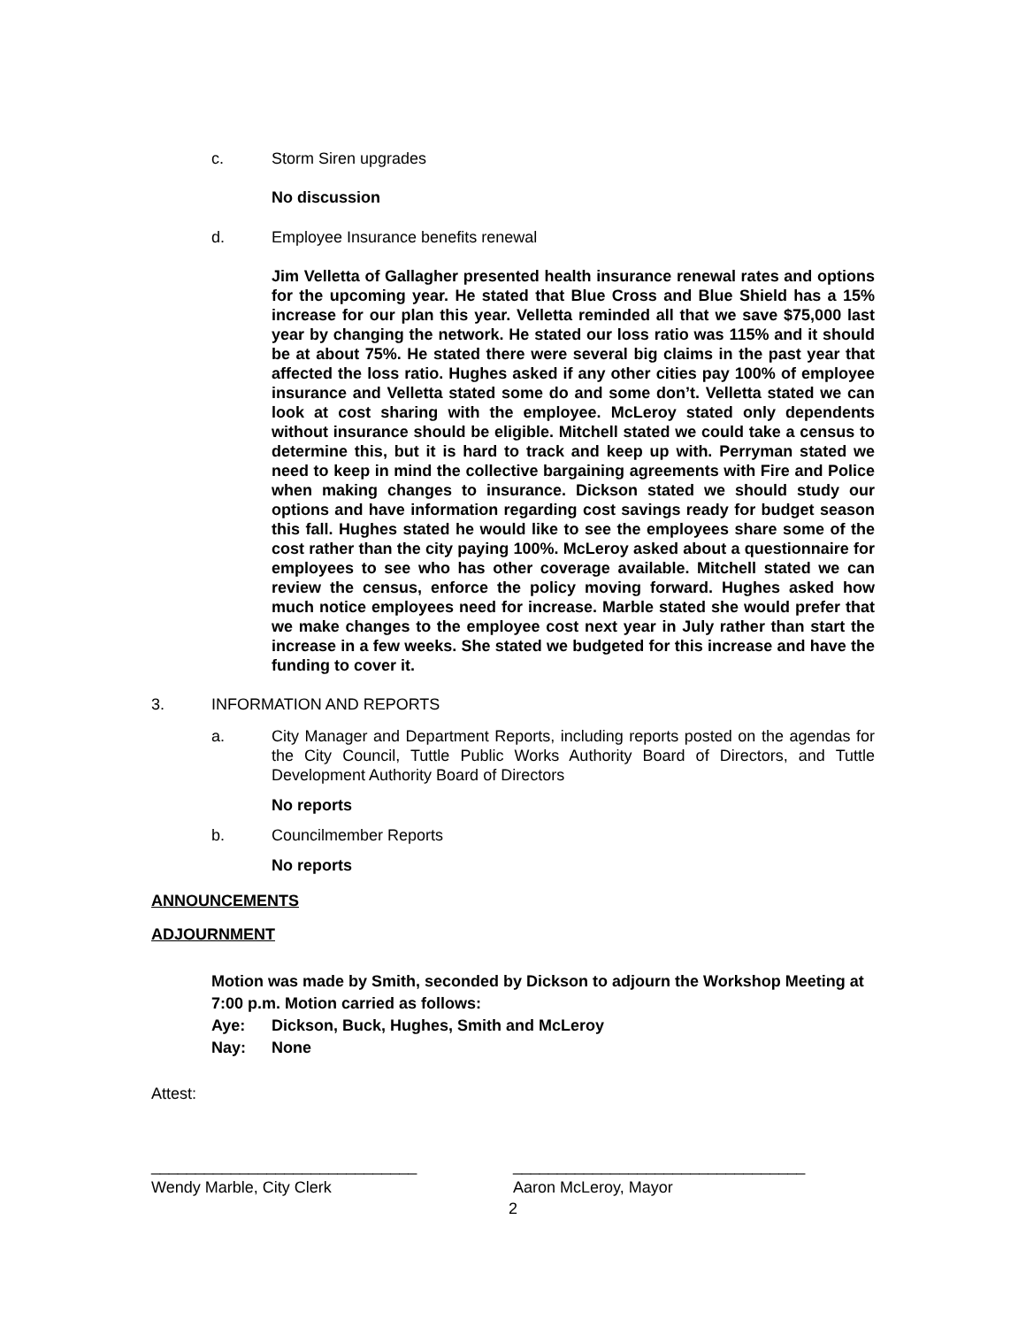c. Storm Siren upgrades
No discussion
d. Employee Insurance benefits renewal
Jim Velletta of Gallagher presented health insurance renewal rates and options for the upcoming year. He stated that Blue Cross and Blue Shield has a 15% increase for our plan this year. Velletta reminded all that we save $75,000 last year by changing the network. He stated our loss ratio was 115% and it should be at about 75%. He stated there were several big claims in the past year that affected the loss ratio. Hughes asked if any other cities pay 100% of employee insurance and Velletta stated some do and some don’t. Velletta stated we can look at cost sharing with the employee. McLeroy stated only dependents without insurance should be eligible. Mitchell stated we could take a census to determine this, but it is hard to track and keep up with. Perryman stated we need to keep in mind the collective bargaining agreements with Fire and Police when making changes to insurance. Dickson stated we should study our options and have information regarding cost savings ready for budget season this fall. Hughes stated he would like to see the employees share some of the cost rather than the city paying 100%. McLeroy asked about a questionnaire for employees to see who has other coverage available. Mitchell stated we can review the census, enforce the policy moving forward. Hughes asked how much notice employees need for increase. Marble stated she would prefer that we make changes to the employee cost next year in July rather than start the increase in a few weeks. She stated we budgeted for this increase and have the funding to cover it.
3. INFORMATION AND REPORTS
a. City Manager and Department Reports, including reports posted on the agendas for the City Council, Tuttle Public Works Authority Board of Directors, and Tuttle Development Authority Board of Directors
No reports
b. Councilmember Reports
No reports
ANNOUNCEMENTS
ADJOURNMENT
Motion was made by Smith, seconded by Dickson to adjourn the Workshop Meeting at 7:00 p.m. Motion carried as follows:
Aye: Dickson, Buck, Hughes, Smith and McLeroy
Nay: None
Attest:
______________________________ _________________________________
Wendy Marble, City Clerk Aaron McLeroy, Mayor
2